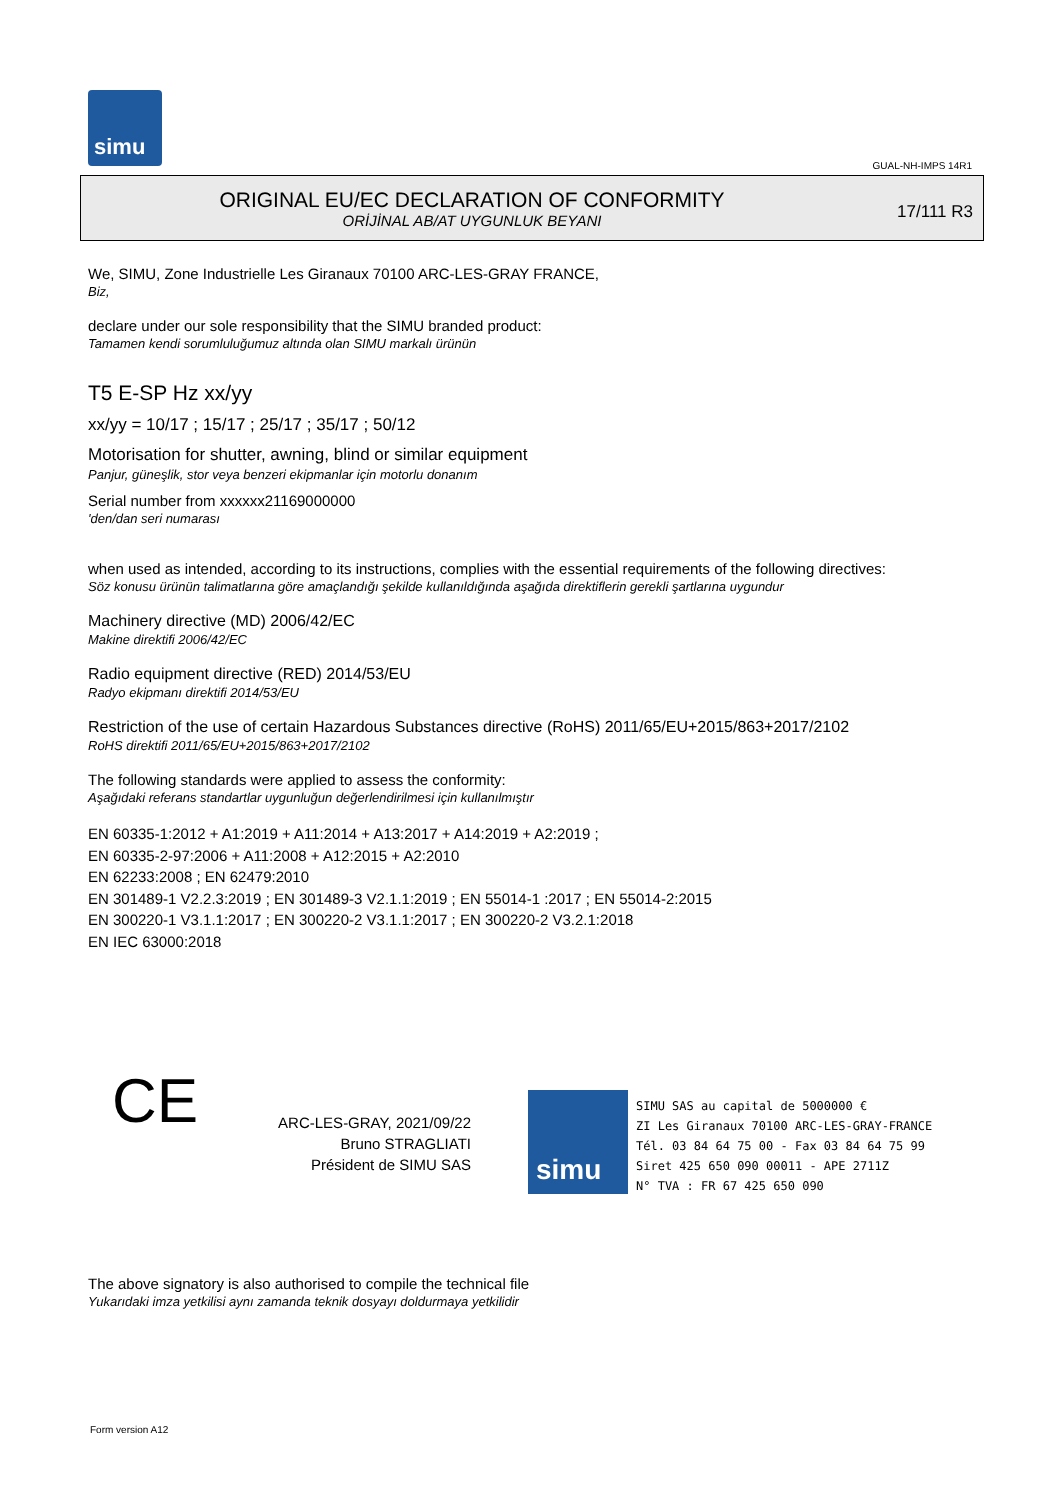simu
GUAL-NH-IMPS 14R1
ORIGINAL EU/EC DECLARATION OF CONFORMITY
ORİJİNAL AB/AT UYGUNLUK BEYANI
17/111 R3
We, SIMU, Zone Industrielle Les Giranaux 70100 ARC-LES-GRAY FRANCE,
Biz,
declare under our sole responsibility that the SIMU branded product:
Tamamen kendi sorumluluğumuz altında olan SIMU markalı ürünün
T5 E-SP Hz xx/yy
xx/yy = 10/17 ; 15/17 ; 25/17 ; 35/17 ; 50/12
Motorisation for shutter, awning, blind or similar equipment
Panjur, güneşlik, stor veya benzeri ekipmanlar için motorlu donanım
Serial number from xxxxxx21169000000
'den/dan seri numarası
when used as intended, according to its instructions, complies with the essential requirements of the following directives:
Söz konusu ürünün talimatlarına göre amaçlandığı şekilde kullanıldığında aşağıda direktiflerin gerekli şartlarına uygundur
Machinery directive (MD) 2006/42/EC
Makine direktifi 2006/42/EC
Radio equipment directive (RED) 2014/53/EU
Radyo ekipmanı direktifi 2014/53/EU
Restriction of the use of certain Hazardous Substances directive (RoHS) 2011/65/EU+2015/863+2017/2102
RoHS direktifi 2011/65/EU+2015/863+2017/2102
The following standards were applied to assess the conformity:
Aşağıdaki referans standartlar uygunluğun değerlendirilmesi için kullanılmıştır
EN 60335-1:2012 + A1:2019 + A11:2014 + A13:2017 + A14:2019 + A2:2019 ;
EN 60335-2-97:2006 + A11:2008 + A12:2015 + A2:2010
EN 62233:2008 ; EN 62479:2010
EN 301489-1 V2.2.3:2019 ; EN 301489-3 V2.1.1:2019 ; EN 55014-1 :2017 ; EN 55014-2:2015
EN 300220-1 V3.1.1:2017 ; EN 300220-2 V3.1.1:2017 ; EN 300220-2 V3.2.1:2018
EN IEC 63000:2018
CE
ARC-LES-GRAY, 2021/09/22
Bruno STRAGLIATI
Président de SIMU SAS
simu
SIMU SAS au capital de 5000000 €
ZI Les Giranaux 70100 ARC-LES-GRAY-FRANCE
Tél. 03 84 64 75 00 - Fax 03 84 64 75 99
Siret 425 650 090 00011 - APE 2711Z
N° TVA : FR 67 425 650 090
The above signatory is also authorised to compile the technical file
Yukarıdaki imza yetkilisi aynı zamanda teknik dosyayı doldurmaya yetkilidir
Form version A12